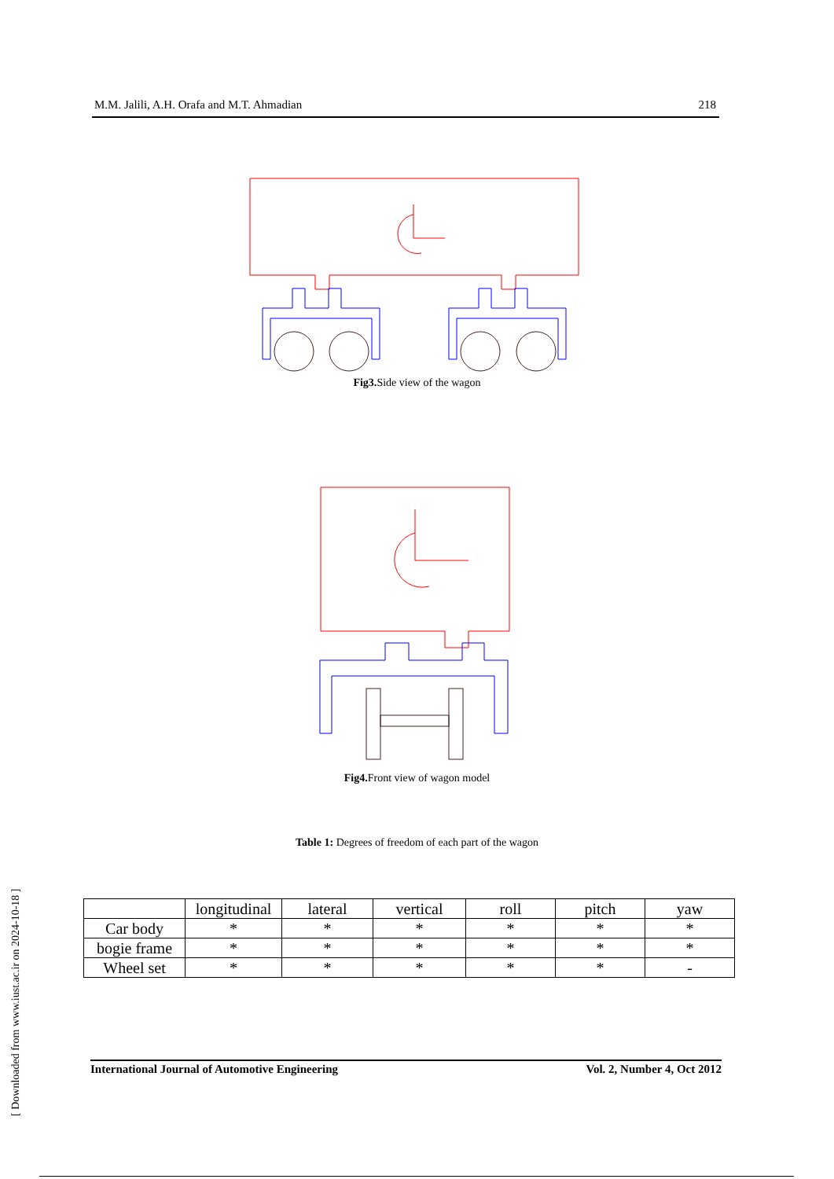M.M. Jalili, A.H. Orafa and M.T. Ahmadian 218
Fig3. Side view of the wagon
Fig4. Front view of wagon model
Table 1: Degrees of freedom of each part of the wagon
| | longitudinal | lateral | vertical | roll | pitch | yaw |
| --- | --- | --- | --- | --- | --- | --- |
| Car body | * | * | * | * | * | * |
| bogie frame | * | * | * | * | * | * |
| Wheel set | * | * | * | * | * | - |
International Journal of Automotive Engineering Vol. 2, Number 4, Oct 2012
[ Downloaded from www.iust.ac.ir on 2024-10-18 ]